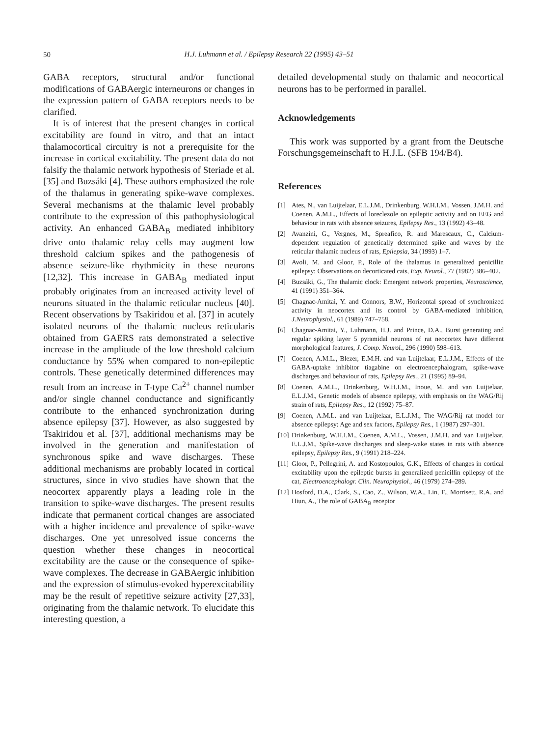50
H.J. Luhmann et al. / Epilepsy Research 22 (1995) 43–51
GABA receptors, structural and/or functional modifications of GABAergic interneurons or changes in the expression pattern of GABA receptors needs to be clarified.
It is of interest that the present changes in cortical excitability are found in vitro, and that an intact thalamocortical circuitry is not a prerequisite for the increase in cortical excitability. The present data do not falsify the thalamic network hypothesis of Steriade et al. [35] and Buzsáki [4]. These authors emphasized the role of the thalamus in generating spike-wave complexes. Several mechanisms at the thalamic level probably contribute to the expression of this pathophysiological activity. An enhanced GABA<sub>B</sub> mediated inhibitory drive onto thalamic relay cells may augment low threshold calcium spikes and the pathogenesis of absence seizure-like rhythmicity in these neurons [12,32]. This increase in GABA<sub>B</sub> mediated input probably originates from an increased activity level of neurons situated in the thalamic reticular nucleus [40]. Recent observations by Tsakiridou et al. [37] in acutely isolated neurons of the thalamic nucleus reticularis obtained from GAERS rats demonstrated a selective increase in the amplitude of the low threshold calcium conductance by 55% when compared to non-epileptic controls. These genetically determined differences may result from an increase in T-type Ca<sup>2+</sup> channel number and/or single channel conductance and significantly contribute to the enhanced synchronization during absence epilepsy [37]. However, as also suggested by Tsakiridou et al. [37], additional mechanisms may be involved in the generation and manifestation of synchronous spike and wave discharges. These additional mechanisms are probably located in cortical structures, since in vivo studies have shown that the neocortex apparently plays a leading role in the transition to spike-wave discharges. The present results indicate that permanent cortical changes are associated with a higher incidence and prevalence of spike-wave discharges. One yet unresolved issue concerns the question whether these changes in neocortical excitability are the cause or the consequence of spike-wave complexes. The decrease in GABAergic inhibition and the expression of stimulus-evoked hyperexcitability may be the result of repetitive seizure activity [27,33], originating from the thalamic network. To elucidate this interesting question, a
detailed developmental study on thalamic and neocortical neurons has to be performed in parallel.
Acknowledgements
This work was supported by a grant from the Deutsche Forschungsgemeinschaft to H.J.L. (SFB 194/B4).
References
[1] Ates, N., van Luijtelaar, E.L.J.M., Drinkenburg, W.H.I.M., Vossen, J.M.H. and Coenen, A.M.L., Effects of loreclezole on epileptic activity and on EEG and behaviour in rats with absence seizures, Epilepsy Res., 13 (1992) 43–48.
[2] Avanzini, G., Vergnes, M., Spreafico, R. and Marescaux, C., Calcium-dependent regulation of genetically determined spike and waves by the reticular thalamic nucleus of rats, Epilepsia, 34 (1993) 1–7.
[3] Avoli, M. and Gloor, P., Role of the thalamus in generalized penicillin epilepsy: Observations on decorticated cats, Exp. Neurol., 77 (1982) 386–402.
[4] Buzsáki, G., The thalamic clock: Emergent network properties, Neuroscience, 41 (1991) 351–364.
[5] Chagnac-Amitai, Y. and Connors, B.W., Horizontal spread of synchronized activity in neocortex and its control by GABA-mediated inhibition, J.Neurophysiol., 61 (1989) 747–758.
[6] Chagnac-Amitai, Y., Luhmann, H.J. and Prince, D.A., Burst generating and regular spiking layer 5 pyramidal neurons of rat neocortex have different morphological features, J. Comp. Neurol., 296 (1990) 598–613.
[7] Coenen, A.M.L., Blezer, E.M.H. and van Luijtelaar, E.L.J.M., Effects of the GABA-uptake inhibitor tiagabine on electroencephalogram, spike-wave discharges and behaviour of rats, Epilepsy Res., 21 (1995) 89–94.
[8] Coenen, A.M.L., Drinkenburg, W.H.I.M., Inoue, M. and van Luijtelaar, E.L.J.M., Genetic models of absence epilepsy, with emphasis on the WAG/Rij strain of rats, Epilepsy Res., 12 (1992) 75–87.
[9] Coenen, A.M.L. and van Luijtelaar, E.L.J.M., The WAG/Rij rat model for absence epilepsy: Age and sex factors, Epilepsy Res., 1 (1987) 297–301.
[10] Drinkenburg, W.H.I.M., Coenen, A.M.L., Vossen, J.M.H. and van Luijtelaar, E.L.J.M., Spike-wave discharges and sleep-wake states in rats with absence epilepsy, Epilepsy Res., 9 (1991) 218–224.
[11] Gloor, P., Pellegrini, A. and Kostopoulos, G.K., Effects of changes in cortical excitability upon the epileptic bursts in generalized penicillin epilepsy of the cat, Electroencephalogr. Clin. Neurophysiol., 46 (1979) 274–289.
[12] Hosford, D.A., Clark, S., Cao, Z., Wilson, W.A., Lin, F., Morrisett, R.A. and Hiun, A., The role of GABA<sub>B</sub> receptor